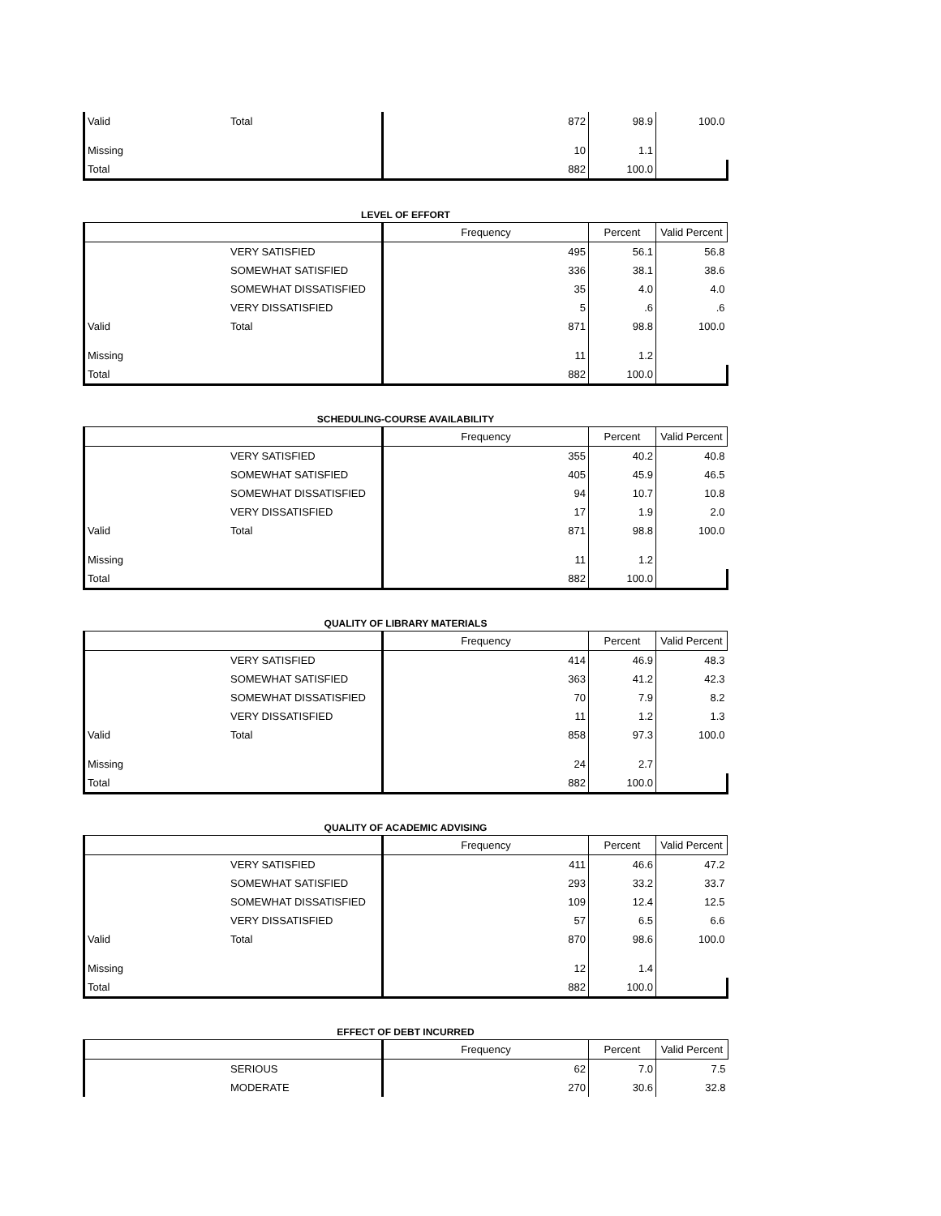| Valid | Total | 872 | 98.9 | 100.0 |
| Missing | | 10 | 1.1 | |
| Total | | 882 | 100.0 | |
LEVEL OF EFFORT
| | | Frequency | Percent | Valid Percent |
| --- | --- | --- | --- | --- |
| | VERY SATISFIED | 495 | 56.1 | 56.8 |
| | SOMEWHAT SATISFIED | 336 | 38.1 | 38.6 |
| | SOMEWHAT DISSATISFIED | 35 | 4.0 | 4.0 |
| | VERY DISSATISFIED | 5 | .6 | .6 |
| Valid | Total | 871 | 98.8 | 100.0 |
| Missing | | 11 | 1.2 | |
| Total | | 882 | 100.0 | |
SCHEDULING-COURSE AVAILABILITY
| | | Frequency | Percent | Valid Percent |
| --- | --- | --- | --- | --- |
| | VERY SATISFIED | 355 | 40.2 | 40.8 |
| | SOMEWHAT SATISFIED | 405 | 45.9 | 46.5 |
| | SOMEWHAT DISSATISFIED | 94 | 10.7 | 10.8 |
| | VERY DISSATISFIED | 17 | 1.9 | 2.0 |
| Valid | Total | 871 | 98.8 | 100.0 |
| Missing | | 11 | 1.2 | |
| Total | | 882 | 100.0 | |
QUALITY OF LIBRARY MATERIALS
| | | Frequency | Percent | Valid Percent |
| --- | --- | --- | --- | --- |
| | VERY SATISFIED | 414 | 46.9 | 48.3 |
| | SOMEWHAT SATISFIED | 363 | 41.2 | 42.3 |
| | SOMEWHAT DISSATISFIED | 70 | 7.9 | 8.2 |
| | VERY DISSATISFIED | 11 | 1.2 | 1.3 |
| Valid | Total | 858 | 97.3 | 100.0 |
| Missing | | 24 | 2.7 | |
| Total | | 882 | 100.0 | |
QUALITY OF ACADEMIC ADVISING
| | | Frequency | Percent | Valid Percent |
| --- | --- | --- | --- | --- |
| | VERY SATISFIED | 411 | 46.6 | 47.2 |
| | SOMEWHAT SATISFIED | 293 | 33.2 | 33.7 |
| | SOMEWHAT DISSATISFIED | 109 | 12.4 | 12.5 |
| | VERY DISSATISFIED | 57 | 6.5 | 6.6 |
| Valid | Total | 870 | 98.6 | 100.0 |
| Missing | | 12 | 1.4 | |
| Total | | 882 | 100.0 | |
EFFECT OF DEBT INCURRED
| | | Frequency | Percent | Valid Percent |
| --- | --- | --- | --- | --- |
| | SERIOUS | 62 | 7.0 | 7.5 |
| | MODERATE | 270 | 30.6 | 32.8 |